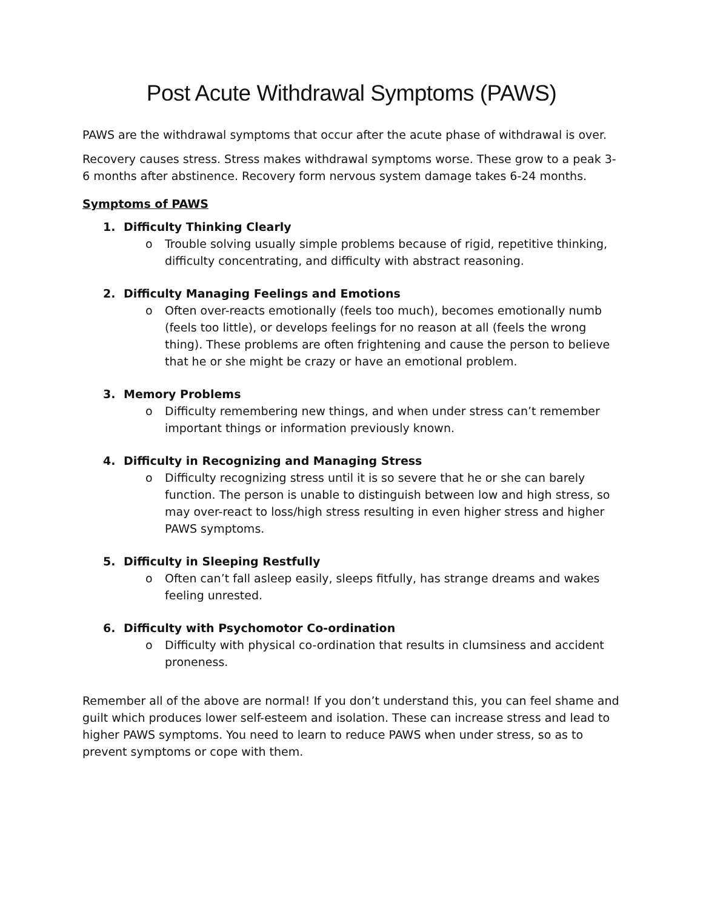Post Acute Withdrawal Symptoms (PAWS)
PAWS are the withdrawal symptoms that occur after the acute phase of withdrawal is over.
Recovery causes stress. Stress makes withdrawal symptoms worse. These grow to a peak 3-6 months after abstinence. Recovery form nervous system damage takes 6-24 months.
Symptoms of PAWS
1. Difficulty Thinking Clearly
o Trouble solving usually simple problems because of rigid, repetitive thinking, difficulty concentrating, and difficulty with abstract reasoning.
2. Difficulty Managing Feelings and Emotions
o Often over-reacts emotionally (feels too much), becomes emotionally numb (feels too little), or develops feelings for no reason at all (feels the wrong thing). These problems are often frightening and cause the person to believe that he or she might be crazy or have an emotional problem.
3. Memory Problems
o Difficulty remembering new things, and when under stress can’t remember important things or information previously known.
4. Difficulty in Recognizing and Managing Stress
o Difficulty recognizing stress until it is so severe that he or she can barely function. The person is unable to distinguish between low and high stress, so may over-react to loss/high stress resulting in even higher stress and higher PAWS symptoms.
5. Difficulty in Sleeping Restfully
o Often can’t fall asleep easily, sleeps fitfully, has strange dreams and wakes feeling unrested.
6. Difficulty with Psychomotor Co-ordination
o Difficulty with physical co-ordination that results in clumsiness and accident proneness.
Remember all of the above are normal! If you don’t understand this, you can feel shame and guilt which produces lower self-esteem and isolation. These can increase stress and lead to higher PAWS symptoms. You need to learn to reduce PAWS when under stress, so as to prevent symptoms or cope with them.